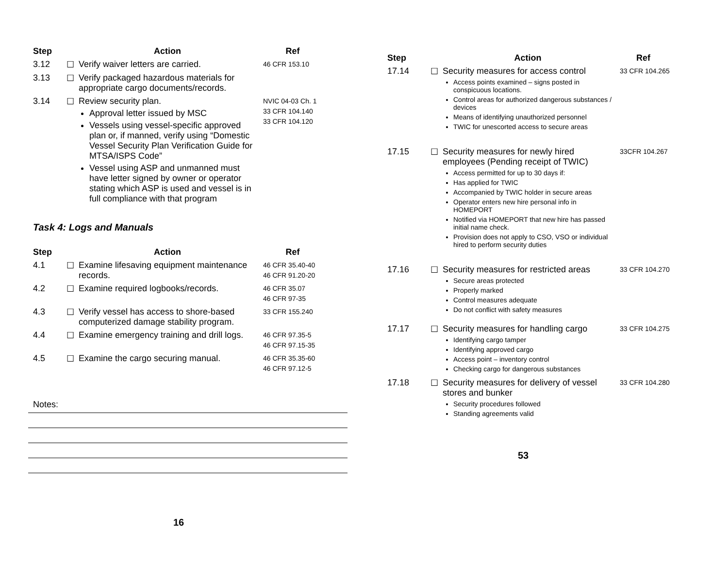| Step | | Action | Ref |
| --- | --- | --- | --- |
| 3.12 | ☐ | Verify waiver letters are carried. | 46 CFR 153.10 |
| 3.13 | ☐ | Verify packaged hazardous materials for appropriate cargo documents/records. | |
| 3.14 | ☐ | Review security plan. Approval letter issued by MSC Vessels using vessel-specific approved plan or, if manned, verify using “Domestic Vessel Security Plan Verification Guide for MTSA/ISPS Code” Vessel using ASP and unmanned must have letter signed by owner or operator stating which ASP is used and vessel is in full compliance with that program | NVIC 04-03 Ch. 1 33 CFR 104.140 33 CFR 104.120 |
Task 4: Logs and Manuals
| Step | | Action | Ref |
| --- | --- | --- | --- |
| 4.1 | ☐ | Examine lifesaving equipment maintenance records. | 46 CFR 35.40-40 46 CFR 91.20-20 |
| 4.2 | ☐ | Examine required logbooks/records. | 46 CFR 35.07 46 CFR 97-35 |
| 4.3 | ☐ | Verify vessel has access to shore-based computerized damage stability program. | 33 CFR 155.240 |
| 4.4 | ☐ | Examine emergency training and drill logs. | 46 CFR 97.35-5 46 CFR 97.15-35 |
| 4.5 | ☐ | Examine the cargo securing manual. | 46 CFR 35.35-60 46 CFR 97.12-5 |
Notes:
16
| Step | | Action | Ref |
| --- | --- | --- | --- |
| 17.14 | ☐ | Security measures for access control Access points examined – signs posted in conspicuous locations. Control areas for authorized dangerous substances / devices Means of identifying unauthorized personnel TWIC for unescorted access to secure areas | 33 CFR 104.265 |
| 17.15 | ☐ | Security measures for newly hired employees (Pending receipt of TWIC) Access permitted for up to 30 days if: Has applied for TWIC Accompanied by TWIC holder in secure areas Operator enters new hire personal info in HOMEPORT Notified via HOMEPORT that new hire has passed initial name check. Provision does not apply to CSO, VSO or individual hired to perform security duties | 33CFR 104.267 |
| 17.16 | ☐ | Security measures for restricted areas Secure areas protected Properly marked Control measures adequate Do not conflict with safety measures | 33 CFR 104.270 |
| 17.17 | ☐ | Security measures for handling cargo Identifying cargo tamper Identifying approved cargo Access point – inventory control Checking cargo for dangerous substances | 33 CFR 104.275 |
| 17.18 | ☐ | Security measures for delivery of vessel stores and bunker Security procedures followed Standing agreements valid | 33 CFR 104.280 |
53